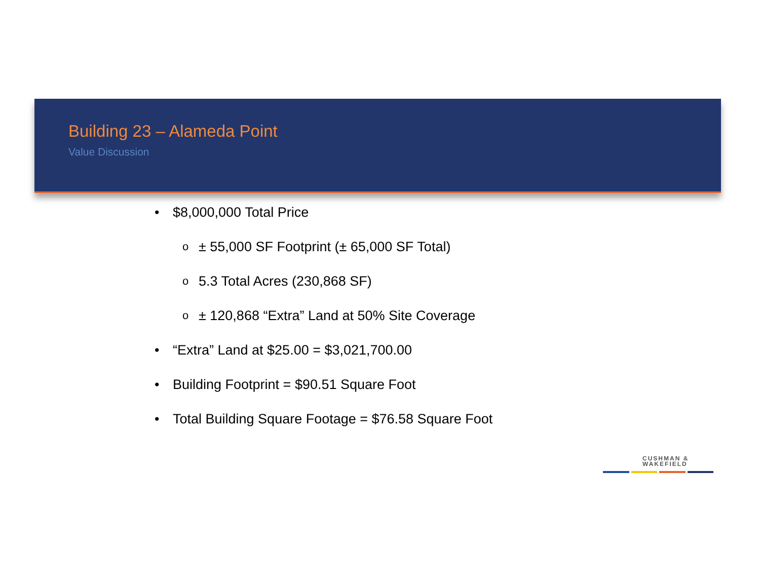Building 23 – Alameda Point
Value Discussion
• $8,000,000 Total Price
o ± 55,000 SF Footprint (± 65,000 SF Total)
o 5.3 Total Acres (230,868 SF)
o ± 120,868 “Extra” Land at 50% Site Coverage
• “Extra” Land at $25.00 = $3,021,700.00
• Building Footprint = $90.51 Square Foot
• Total Building Square Footage = $76.58 Square Foot
CUSHMAN &
WAKEFIELD